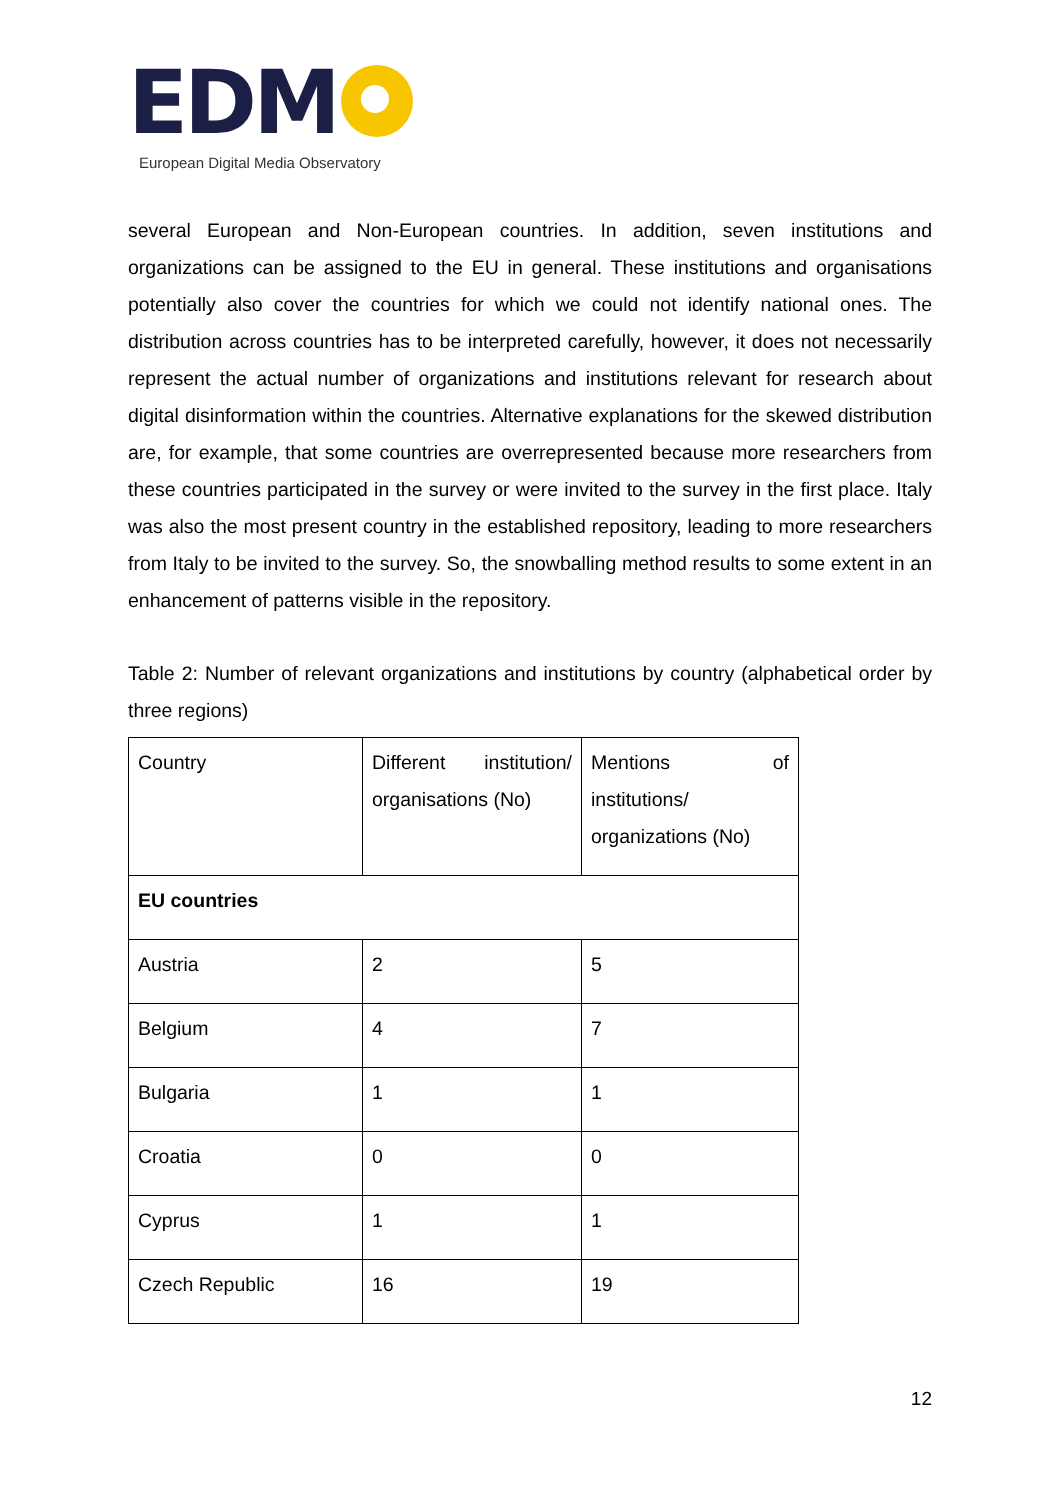EDM
European Digital Media Observatory
several European and Non-European countries. In addition, seven institutions and organizations can be assigned to the EU in general. These institutions and organisations potentially also cover the countries for which we could not identify national ones. The distribution across countries has to be interpreted carefully, however, it does not necessarily represent the actual number of organizations and institutions relevant for research about digital disinformation within the countries. Alternative explanations for the skewed distribution are, for example, that some countries are overrepresented because more researchers from these countries participated in the survey or were invited to the survey in the first place. Italy was also the most present country in the established repository, leading to more researchers from Italy to be invited to the survey. So, the snowballing method results to some extent in an enhancement of patterns visible in the repository.
Table 2: Number of relevant organizations and institutions by country (alphabetical order by three regions)
| Country | Different institution/ organisations (No) | Mentions of institutions/ organizations (No) |
| EU countries | | |
| Austria | 2 | 5 |
| Belgium | 4 | 7 |
| Bulgaria | 1 | 1 |
| Croatia | 0 | 0 |
| Cyprus | 1 | 1 |
| Czech Republic | 16 | 19 |
12